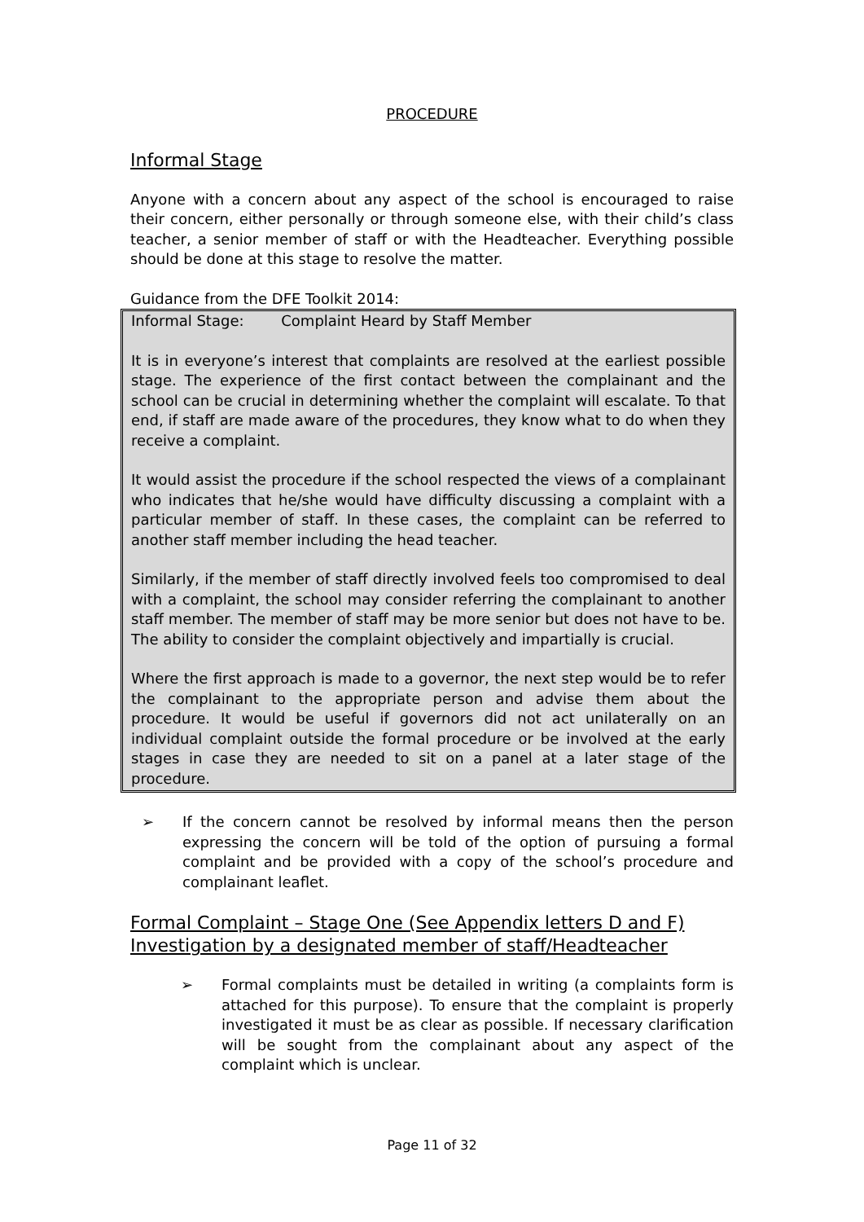PROCEDURE
Informal Stage
Anyone with a concern about any aspect of the school is encouraged to raise their concern, either personally or through someone else, with their child’s class teacher, a senior member of staff or with the Headteacher. Everything possible should be done at this stage to resolve the matter.
Guidance from the DFE Toolkit 2014:
Informal Stage: Complaint Heard by Staff Member
It is in everyone’s interest that complaints are resolved at the earliest possible stage. The experience of the first contact between the complainant and the school can be crucial in determining whether the complaint will escalate. To that end, if staff are made aware of the procedures, they know what to do when they receive a complaint.
It would assist the procedure if the school respected the views of a complainant who indicates that he/she would have difficulty discussing a complaint with a particular member of staff. In these cases, the complaint can be referred to another staff member including the head teacher.
Similarly, if the member of staff directly involved feels too compromised to deal with a complaint, the school may consider referring the complainant to another staff member. The member of staff may be more senior but does not have to be. The ability to consider the complaint objectively and impartially is crucial.
Where the first approach is made to a governor, the next step would be to refer the complainant to the appropriate person and advise them about the procedure. It would be useful if governors did not act unilaterally on an individual complaint outside the formal procedure or be involved at the early stages in case they are needed to sit on a panel at a later stage of the procedure.
➢ If the concern cannot be resolved by informal means then the person expressing the concern will be told of the option of pursuing a formal complaint and be provided with a copy of the school’s procedure and complainant leaflet.
Formal Complaint – Stage One (See Appendix letters D and F)
Investigation by a designated member of staff/Headteacher
➢ Formal complaints must be detailed in writing (a complaints form is attached for this purpose). To ensure that the complaint is properly investigated it must be as clear as possible. If necessary clarification will be sought from the complainant about any aspect of the complaint which is unclear.
Page 11 of 32